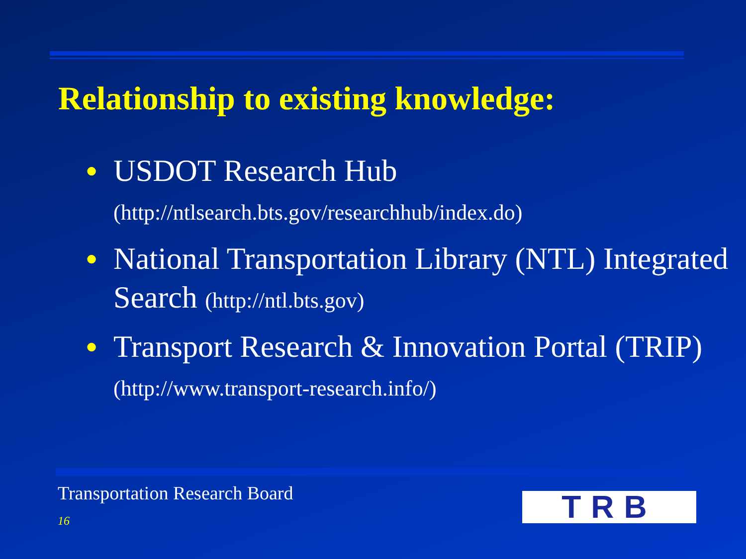Relationship to existing knowledge:
● USDOT Research Hub
(http://ntlsearch.bts.gov/researchhub/index.do)
● National Transportation Library (NTL) Integrated Search (http://ntl.bts.gov)
● Transport Research & Innovation Portal (TRIP) (http://www.transport-research.info/)
Transportation Research Board
16 TRB